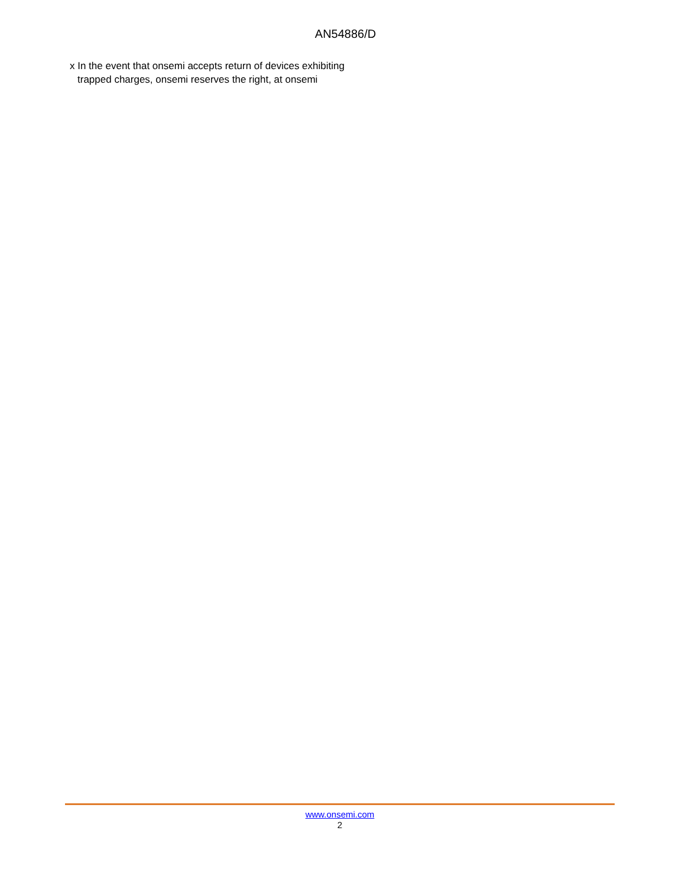AN54886/D
x In the event that onsemi accepts return of devices exhibiting trapped charges, onsemi reserves the right, at onsemi
www.onsemi.com
2